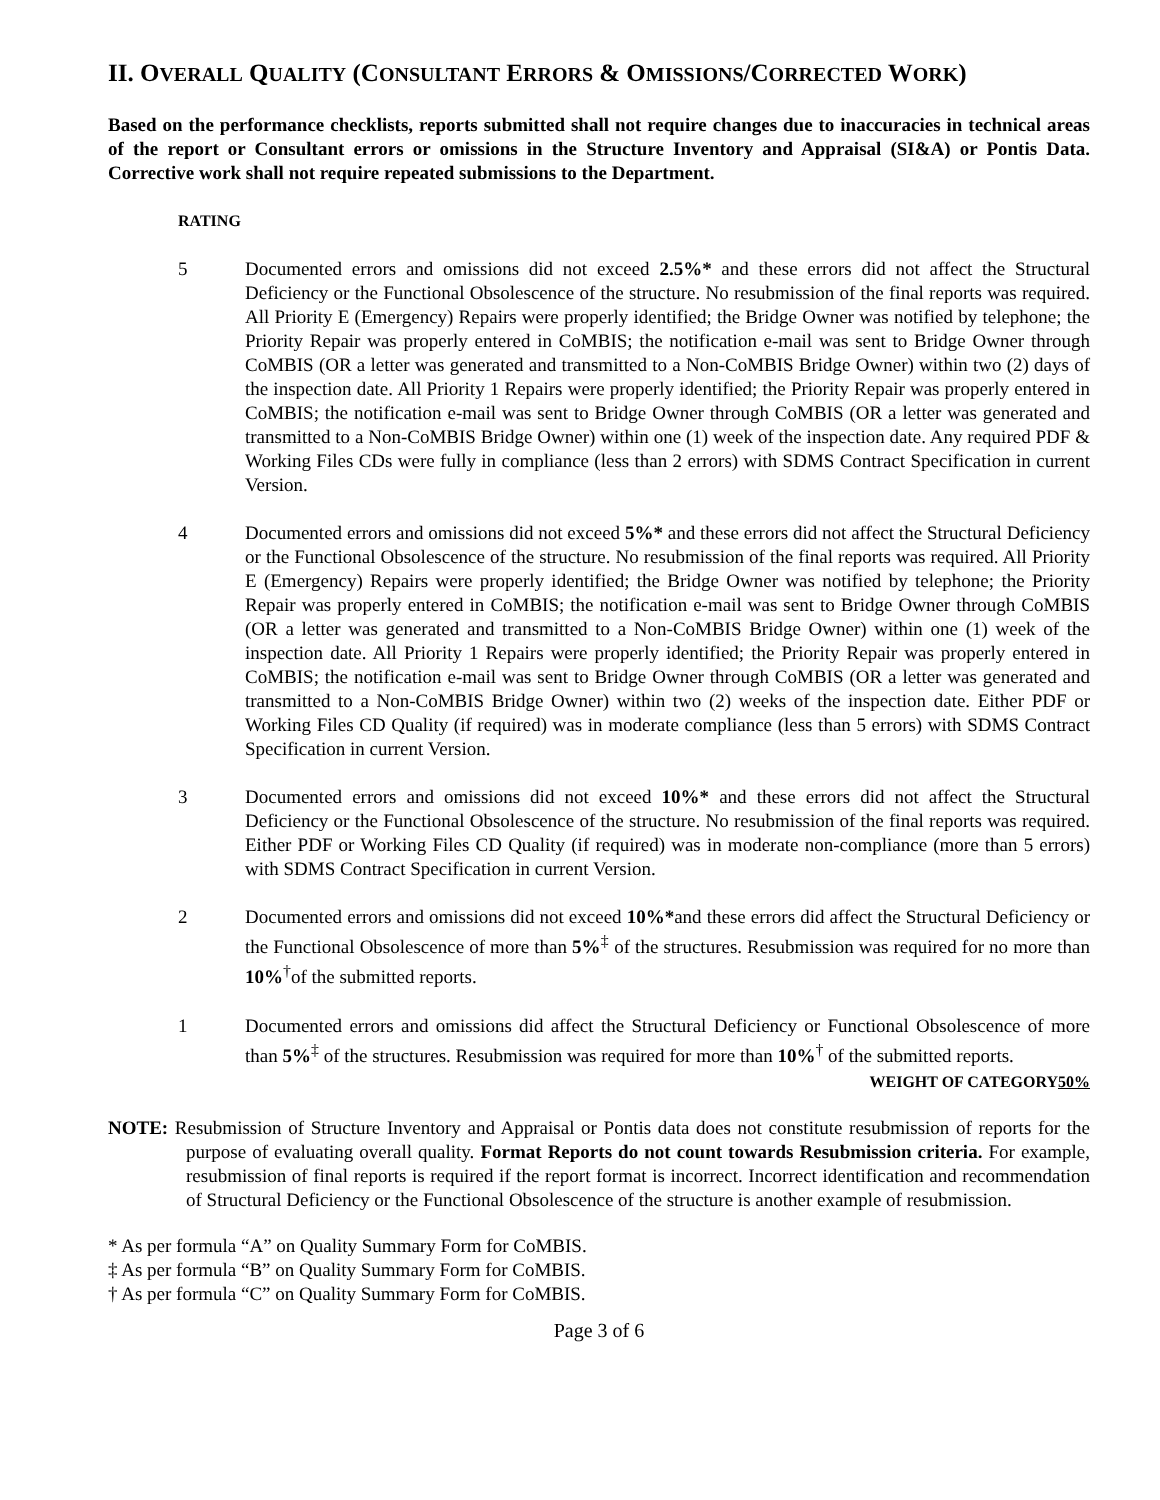II. OVERALL QUALITY (CONSULTANT ERRORS & OMISSIONS/CORRECTED WORK)
Based on the performance checklists, reports submitted shall not require changes due to inaccuracies in technical areas of the report or Consultant errors or omissions in the Structure Inventory and Appraisal (SI&A) or Pontis Data. Corrective work shall not require repeated submissions to the Department.
RATING
5 Documented errors and omissions did not exceed 2.5%* and these errors did not affect the Structural Deficiency or the Functional Obsolescence of the structure. No resubmission of the final reports was required. All Priority E (Emergency) Repairs were properly identified; the Bridge Owner was notified by telephone; the Priority Repair was properly entered in CoMBIS; the notification e-mail was sent to Bridge Owner through CoMBIS (OR a letter was generated and transmitted to a Non-CoMBIS Bridge Owner) within two (2) days of the inspection date. All Priority 1 Repairs were properly identified; the Priority Repair was properly entered in CoMBIS; the notification e-mail was sent to Bridge Owner through CoMBIS (OR a letter was generated and transmitted to a Non-CoMBIS Bridge Owner) within one (1) week of the inspection date. Any required PDF & Working Files CDs were fully in compliance (less than 2 errors) with SDMS Contract Specification in current Version.
4 Documented errors and omissions did not exceed 5%* and these errors did not affect the Structural Deficiency or the Functional Obsolescence of the structure. No resubmission of the final reports was required. All Priority E (Emergency) Repairs were properly identified; the Bridge Owner was notified by telephone; the Priority Repair was properly entered in CoMBIS; the notification e-mail was sent to Bridge Owner through CoMBIS (OR a letter was generated and transmitted to a Non-CoMBIS Bridge Owner) within one (1) week of the inspection date. All Priority 1 Repairs were properly identified; the Priority Repair was properly entered in CoMBIS; the notification e-mail was sent to Bridge Owner through CoMBIS (OR a letter was generated and transmitted to a Non-CoMBIS Bridge Owner) within two (2) weeks of the inspection date. Either PDF or Working Files CD Quality (if required) was in moderate compliance (less than 5 errors) with SDMS Contract Specification in current Version.
3 Documented errors and omissions did not exceed 10%* and these errors did not affect the Structural Deficiency or the Functional Obsolescence of the structure. No resubmission of the final reports was required. Either PDF or Working Files CD Quality (if required) was in moderate non-compliance (more than 5 errors) with SDMS Contract Specification in current Version.
2 Documented errors and omissions did not exceed 10%*and these errors did affect the Structural Deficiency or the Functional Obsolescence of more than 5%<sup>‡</sup> of the structures. Resubmission was required for no more than 10%<sup>†</sup>of the submitted reports.
1 Documented errors and omissions did affect the Structural Deficiency or Functional Obsolescence of more than 5%<sup>‡</sup> of the structures. Resubmission was required for more than 10%<sup>†</sup> of the submitted reports.
WEIGHT OF CATEGORY50%
NOTE: Resubmission of Structure Inventory and Appraisal or Pontis data does not constitute resubmission of reports for the purpose of evaluating overall quality. Format Reports do not count towards Resubmission criteria. For example, resubmission of final reports is required if the report format is incorrect. Incorrect identification and recommendation of Structural Deficiency or the Functional Obsolescence of the structure is another example of resubmission.
* As per formula “A” on Quality Summary Form for CoMBIS.
‡ As per formula “B” on Quality Summary Form for CoMBIS.
† As per formula “C” on Quality Summary Form for CoMBIS.
Page 3 of 6